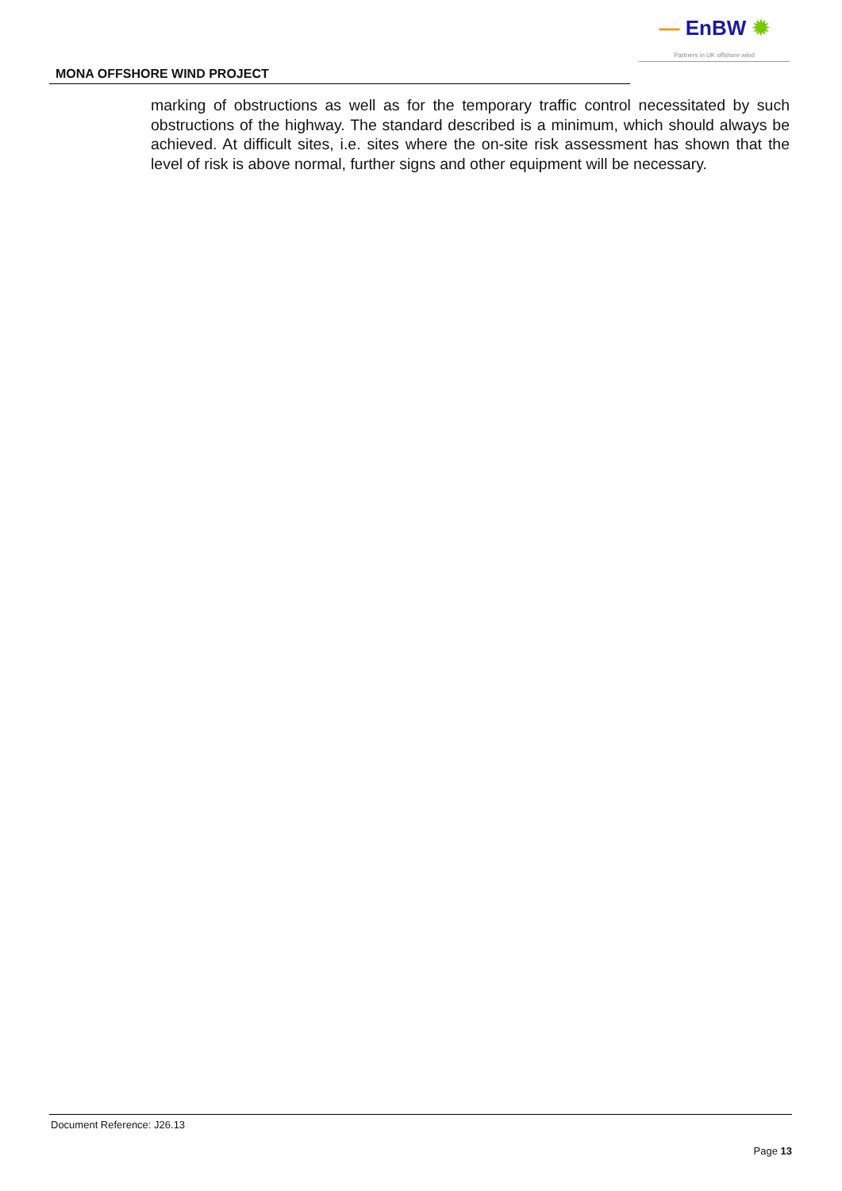— EnBW ✹
Partners in UK offshore wind
MONA OFFSHORE WIND PROJECT
marking of obstructions as well as for the temporary traffic control necessitated by such obstructions of the highway. The standard described is a minimum, which should always be achieved. At difficult sites, i.e. sites where the on-site risk assessment has shown that the level of risk is above normal, further signs and other equipment will be necessary.
Document Reference: J26.13
Page 13